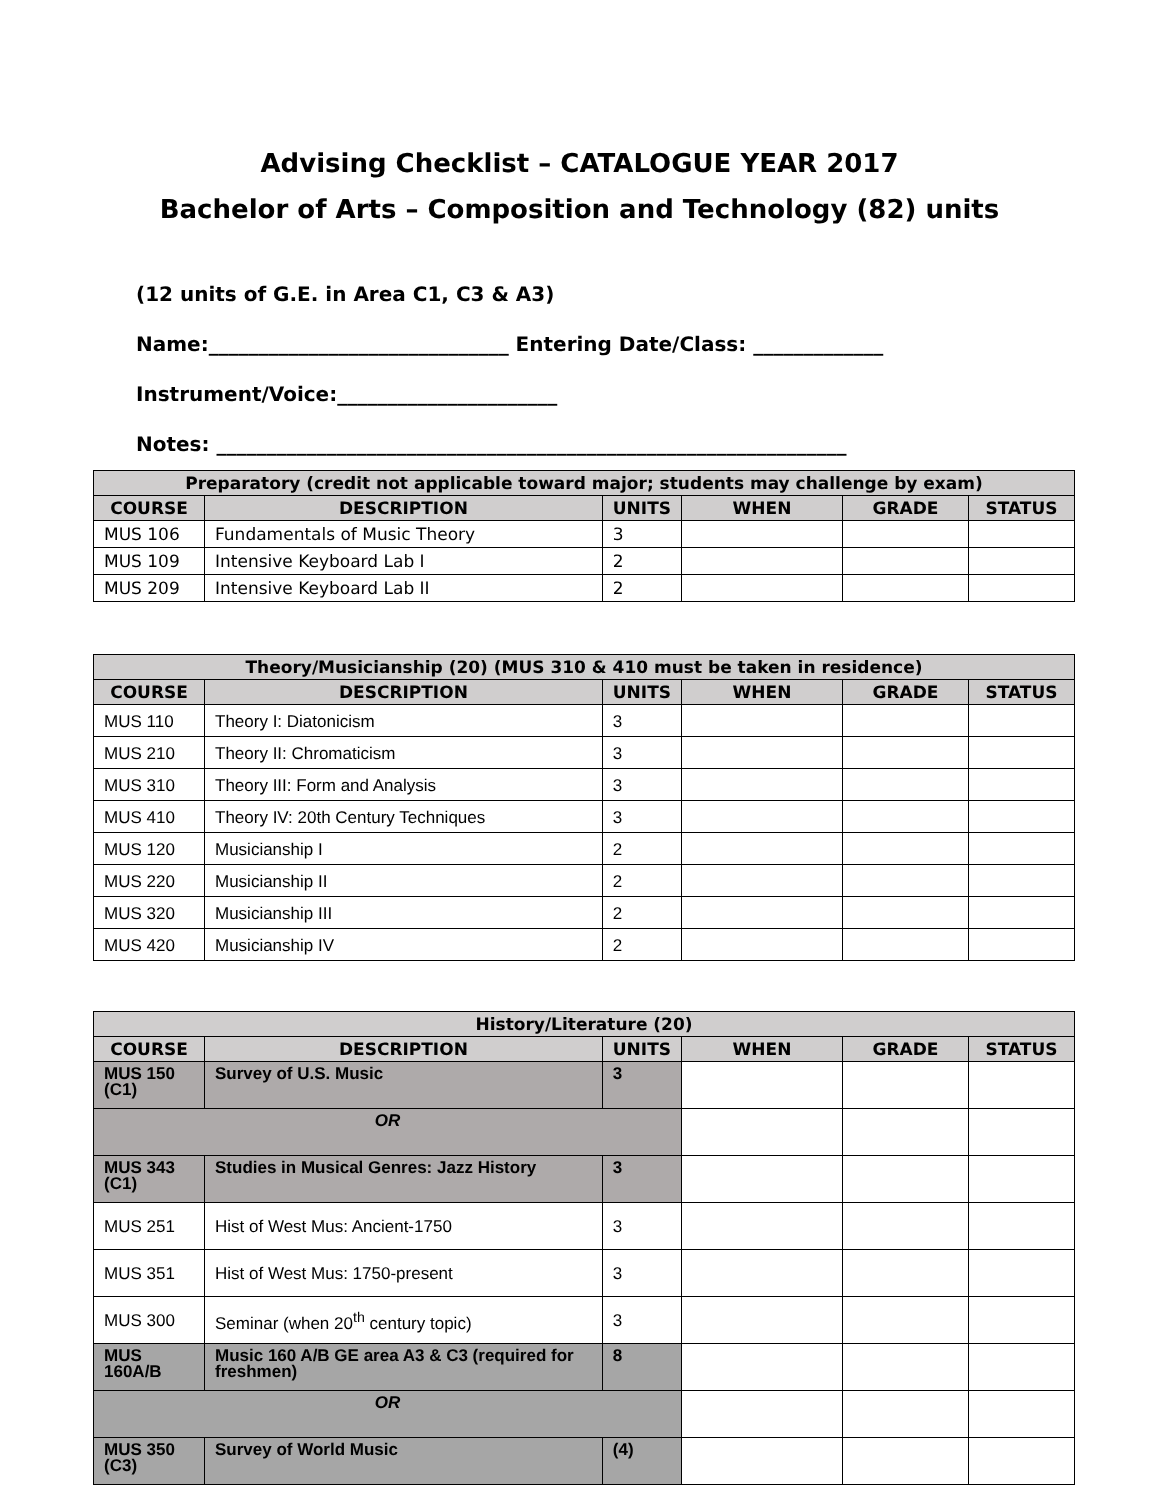Advising Checklist – CATALOGUE YEAR 2017
Bachelor of Arts – Composition and Technology (82) units
(12 units of G.E. in Area C1, C3 & A3)
Name:______________________________ Entering Date/Class: _____________
Instrument/Voice:______________________
Notes: _______________________________________________________________
| Preparatory (credit not applicable toward major; students may challenge by exam) | | | | | |
| --- | --- | --- | --- | --- | --- |
| COURSE | DESCRIPTION | UNITS | WHEN | GRADE | STATUS |
| MUS 106 | Fundamentals of Music Theory | 3 | | | |
| MUS 109 | Intensive Keyboard Lab I | 2 | | | |
| MUS 209 | Intensive Keyboard Lab II | 2 | | | |
| Theory/Musicianship (20) (MUS 310 & 410 must be taken in residence) | | | | | |
| --- | --- | --- | --- | --- | --- |
| COURSE | DESCRIPTION | UNITS | WHEN | GRADE | STATUS |
| MUS 110 | Theory I: Diatonicism | 3 | | | |
| MUS 210 | Theory II: Chromaticism | 3 | | | |
| MUS 310 | Theory III: Form and Analysis | 3 | | | |
| MUS 410 | Theory IV: 20th Century Techniques | 3 | | | |
| MUS 120 | Musicianship I | 2 | | | |
| MUS 220 | Musicianship II | 2 | | | |
| MUS 320 | Musicianship III | 2 | | | |
| MUS 420 | Musicianship IV | 2 | | | |
| History/Literature (20) | | | | | |
| --- | --- | --- | --- | --- | --- |
| COURSE | DESCRIPTION | UNITS | WHEN | GRADE | STATUS |
| MUS 150 (C1) | Survey of U.S. Music | 3 | | | |
| OR | | | | | |
| MUS 343 (C1) | Studies in Musical Genres: Jazz History | 3 | | | |
| MUS 251 | Hist of West Mus: Ancient-1750 | 3 | | | |
| MUS 351 | Hist of West Mus: 1750-present | 3 | | | |
| MUS 300 | Seminar (when 20<sup>th</sup> century topic) | 3 | | | |
| MUS 160A/B | Music 160 A/B GE area A3 & C3 (required for freshmen) | 8 | | | |
| OR | | | | | |
| MUS 350 (C3) | Survey of World Music | (4) | | | |